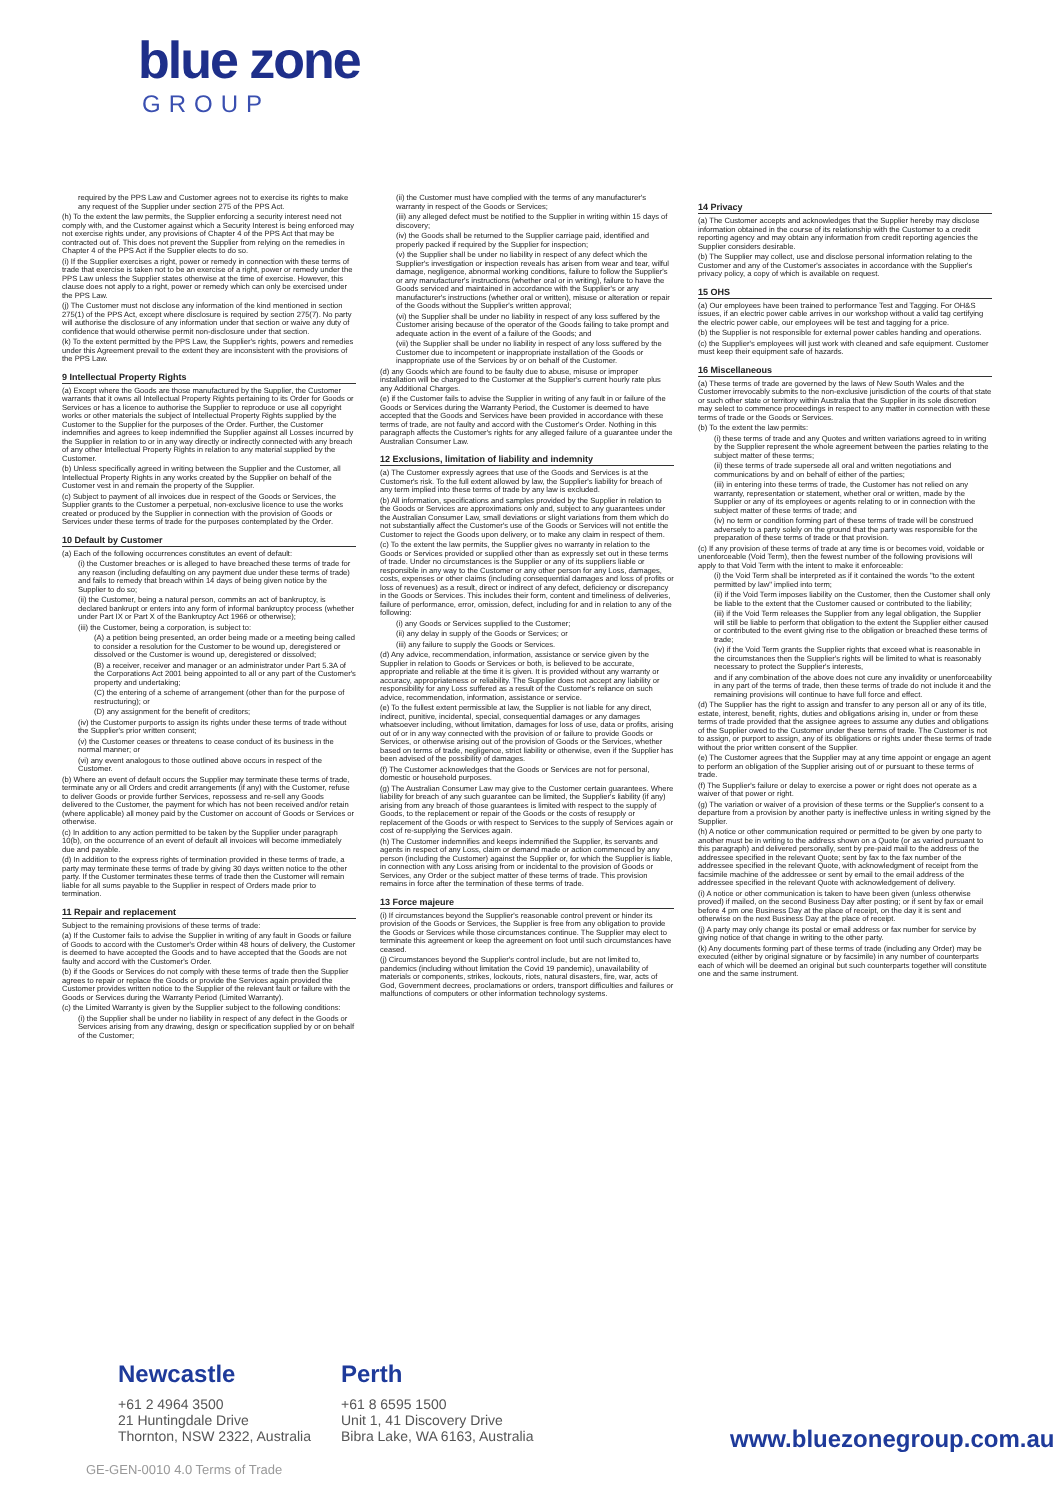blue zone
GROUP
required by the PPS Law and Customer agrees not to exercise its rights to make any request of the Supplier under section 275 of the PPS Act.
(h) To the extent the law permits, the Supplier enforcing a security interest need not comply with, and the Customer against which a Security Interest is being enforced may not exercise rights under, any provisions of Chapter 4 of the PPS Act that may be contracted out of. This does not prevent the Supplier from relying on the remedies in Chapter 4 of the PPS Act if the Supplier elects to do so.
(i) If the Supplier exercises a right, power or remedy in connection with these terms of trade that exercise is taken not to be an exercise of a right, power or remedy under the PPS Law unless the Supplier states otherwise at the time of exercise. However, this clause does not apply to a right, power or remedy which can only be exercised under the PPS Law.
(j) The Customer must not disclose any information of the kind mentioned in section 275(1) of the PPS Act, except where disclosure is required by section 275(7). No party will authorise the disclosure of any information under that section or waive any duty of confidence that would otherwise permit non-disclosure under that section.
(k) To the extent permitted by the PPS Law, the Supplier's rights, powers and remedies under this Agreement prevail to the extent they are inconsistent with the provisions of the PPS Law.
9 Intellectual Property Rights
(a) Except where the Goods are those manufactured by the Supplier, the Customer warrants that it owns all Intellectual Property Rights pertaining to its Order for Goods or Services or has a licence to authorise the Supplier to reproduce or use all copyright works or other materials the subject of Intellectual Property Rights supplied by the Customer to the Supplier for the purposes of the Order. Further, the Customer indemnifies and agrees to keep indemnified the Supplier against all Losses incurred by the Supplier in relation to or in any way directly or indirectly connected with any breach of any other Intellectual Property Rights in relation to any material supplied by the Customer.
(b) Unless specifically agreed in writing between the Supplier and the Customer, all Intellectual Property Rights in any works created by the Supplier on behalf of the Customer vest in and remain the property of the Supplier.
(c) Subject to payment of all invoices due in respect of the Goods or Services, the Supplier grants to the Customer a perpetual, non-exclusive licence to use the works created or produced by the Supplier in connection with the provision of Goods or Services under these terms of trade for the purposes contemplated by the Order.
10 Default by Customer
(a) Each of the following occurrences constitutes an event of default:
(i) the Customer breaches or is alleged to have breached these terms of trade for any reason (including defaulting on any payment due under these terms of trade) and fails to remedy that breach within 14 days of being given notice by the Supplier to do so;
(ii) the Customer, being a natural person, commits an act of bankruptcy, is declared bankrupt or enters into any form of informal bankruptcy process (whether under Part IX or Part X of the Bankruptcy Act 1966 or otherwise);
(iii) the Customer, being a corporation, is subject to:
(A) a petition being presented, an order being made or a meeting being called to consider a resolution for the Customer to be wound up, deregistered or dissolved or the Customer is wound up, deregistered or dissolved;
(B) a receiver, receiver and manager or an administrator under Part 5.3A of the Corporations Act 2001 being appointed to all or any part of the Customer's property and undertaking;
(C) the entering of a scheme of arrangement (other than for the purpose of restructuring); or
(D) any assignment for the benefit of creditors;
(iv) the Customer purports to assign its rights under these terms of trade without the Supplier's prior written consent;
(v) the Customer ceases or threatens to cease conduct of its business in the normal manner; or
(vi) any event analogous to those outlined above occurs in respect of the Customer.
(b) Where an event of default occurs the Supplier may terminate these terms of trade, terminate any or all Orders and credit arrangements (if any) with the Customer, refuse to deliver Goods or provide further Services, repossess and re-sell any Goods delivered to the Customer, the payment for which has not been received and/or retain (where applicable) all money paid by the Customer on account of Goods or Services or otherwise.
(c) In addition to any action permitted to be taken by the Supplier under paragraph 10(b), on the occurrence of an event of default all invoices will become immediately due and payable.
(d) In addition to the express rights of termination provided in these terms of trade, a party may terminate these terms of trade by giving 30 days written notice to the other party. If the Customer terminates these terms of trade then the Customer will remain liable for all sums payable to the Supplier in respect of Orders made prior to termination.
11 Repair and replacement
Subject to the remaining provisions of these terms of trade:
(a) If the Customer fails to advise the Supplier in writing of any fault in Goods or failure of Goods to accord with the Customer's Order within 48 hours of delivery, the Customer is deemed to have accepted the Goods and to have accepted that the Goods are not faulty and accord with the Customer's Order.
(b) if the Goods or Services do not comply with these terms of trade then the Supplier agrees to repair or replace the Goods or provide the Services again provided the Customer provides written notice to the Supplier of the relevant fault or failure with the Goods or Services during the Warranty Period (Limited Warranty).
(c) the Limited Warranty is given by the Supplier subject to the following conditions:
(i) the Supplier shall be under no liability in respect of any defect in the Goods or Services arising from any drawing, design or specification supplied by or on behalf of the Customer;
(ii) the Customer must have complied with the terms of any manufacturer's warranty in respect of the Goods or Services;
(iii) any alleged defect must be notified to the Supplier in writing within 15 days of discovery;
(iv) the Goods shall be returned to the Supplier carriage paid, identified and properly packed if required by the Supplier for inspection;
(v) the Supplier shall be under no liability in respect of any defect which the Supplier's investigation or inspection reveals has arisen from wear and tear, wilful damage, negligence, abnormal working conditions, failure to follow the Supplier's or any manufacturer's instructions (whether oral or in writing), failure to have the Goods serviced and maintained in accordance with the Supplier's or any manufacturer's instructions (whether oral or written), misuse or alteration or repair of the Goods without the Supplier's written approval;
(vi) the Supplier shall be under no liability in respect of any loss suffered by the Customer arising because of the operator of the Goods failing to take prompt and adequate action in the event of a failure of the Goods; and
(vii) the Supplier shall be under no liability in respect of any loss suffered by the Customer due to incompetent or inappropriate installation of the Goods or inappropriate use of the Services by or on behalf of the Customer.
(d) any Goods which are found to be faulty due to abuse, misuse or improper installation will be charged to the Customer at the Supplier's current hourly rate plus any Additional Charges.
(e) if the Customer fails to advise the Supplier in writing of any fault in or failure of the Goods or Services during the Warranty Period, the Customer is deemed to have accepted that the Goods and Services have been provided in accordance with these terms of trade, are not faulty and accord with the Customer's Order. Nothing in this paragraph affects the Customer's rights for any alleged failure of a guarantee under the Australian Consumer Law.
12 Exclusions, limitation of liability and indemnity
(a) The Customer expressly agrees that use of the Goods and Services is at the Customer's risk. To the full extent allowed by law, the Supplier's liability for breach of any term implied into these terms of trade by any law is excluded.
(b) All information, specifications and samples provided by the Supplier in relation to the Goods or Services are approximations only and, subject to any guarantees under the Australian Consumer Law, small deviations or slight variations from them which do not substantially affect the Customer's use of the Goods or Services will not entitle the Customer to reject the Goods upon delivery, or to make any claim in respect of them.
(c) To the extent the law permits, the Supplier gives no warranty in relation to the Goods or Services provided or supplied other than as expressly set out in these terms of trade. Under no circumstances is the Supplier or any of its suppliers liable or responsible in any way to the Customer or any other person for any Loss, damages, costs, expenses or other claims (including consequential damages and loss of profits or loss of revenues) as a result, direct or indirect of any defect, deficiency or discrepancy in the Goods or Services. This includes their form, content and timeliness of deliveries, failure of performance, error, omission, defect, including for and in relation to any of the following:
(i) any Goods or Services supplied to the Customer;
(ii) any delay in supply of the Goods or Services; or
(iii) any failure to supply the Goods or Services.
(d) Any advice, recommendation, information, assistance or service given by the Supplier in relation to Goods or Services or both, is believed to be accurate, appropriate and reliable at the time it is given. It is provided without any warranty or accuracy, appropriateness or reliability. The Supplier does not accept any liability or responsibility for any Loss suffered as a result of the Customer's reliance on such advice, recommendation, information, assistance or service.
(e) To the fullest extent permissible at law, the Supplier is not liable for any direct, indirect, punitive, incidental, special, consequential damages or any damages whatsoever including, without limitation, damages for loss of use, data or profits, arising out of or in any way connected with the provision of or failure to provide Goods or Services, or otherwise arising out of the provision of Goods or the Services, whether based on terms of trade, negligence, strict liability or otherwise, even if the Supplier has been advised of the possibility of damages.
(f) The Customer acknowledges that the Goods or Services are not for personal, domestic or household purposes.
(g) The Australian Consumer Law may give to the Customer certain guarantees. Where liability for breach of any such guarantee can be limited, the Supplier's liability (if any) arising from any breach of those guarantees is limited with respect to the supply of Goods, to the replacement or repair of the Goods or the costs of resupply or replacement of the Goods or with respect to Services to the supply of Services again or cost of re-supplying the Services again.
(h) The Customer indemnifies and keeps indemnified the Supplier, its servants and agents in respect of any Loss, claim or demand made or action commenced by any person (including the Customer) against the Supplier or, for which the Supplier is liable, in connection with any Loss arising from or incidental to the provision of Goods or Services, any Order or the subject matter of these terms of trade. This provision remains in force after the termination of these terms of trade.
13 Force majeure
(i) If circumstances beyond the Supplier's reasonable control prevent or hinder its provision of the Goods or Services, the Supplier is free from any obligation to provide the Goods or Services while those circumstances continue. The Supplier may elect to terminate this agreement or keep the agreement on foot until such circumstances have ceased.
(j) Circumstances beyond the Supplier's control include, but are not limited to, pandemics (including without limitation the Covid 19 pandemic), unavailability of materials or components, strikes, lockouts, riots, natural disasters, fire, war, acts of God, Government decrees, proclamations or orders, transport difficulties and failures or malfunctions of computers or other information technology systems.
14 Privacy
(a) The Customer accepts and acknowledges that the Supplier hereby may disclose information obtained in the course of its relationship with the Customer to a credit reporting agency and may obtain any information from credit reporting agencies the Supplier considers desirable.
(b) The Supplier may collect, use and disclose personal information relating to the Customer and any of the Customer's associates in accordance with the Supplier's privacy policy, a copy of which is available on request.
15 OHS
(a) Our employees have been trained to performance Test and Tagging. For OH&S issues, if an electric power cable arrives in our workshop without a valid tag certifying the electric power cable, our employees will be test and tagging for a price.
(b) the Supplier is not responsible for external power cables handing and operations.
(c) the Supplier's employees will just work with cleaned and safe equipment. Customer must keep their equipment safe of hazards.
16 Miscellaneous
(a) These terms of trade are governed by the laws of New South Wales and the Customer irrevocably submits to the non-exclusive jurisdiction of the courts of that state or such other state or territory within Australia that the Supplier in its sole discretion may select to commence proceedings in respect to any matter in connection with these terms of trade or the Goods or Services.
(b) To the extent the law permits:
(i) these terms of trade and any Quotes and written variations agreed to in writing by the Supplier represent the whole agreement between the parties relating to the subject matter of these terms;
(ii) these terms of trade supersede all oral and written negotiations and communications by and on behalf of either of the parties;
(iii) in entering into these terms of trade, the Customer has not relied on any warranty, representation or statement, whether oral or written, made by the Supplier or any of its employees or agents relating to or in connection with the subject matter of these terms of trade; and
(iv) no term or condition forming part of these terms of trade will be construed adversely to a party solely on the ground that the party was responsible for the preparation of these terms of trade or that provision.
(c) If any provision of these terms of trade at any time is or becomes void, voidable or unenforceable (Void Term), then the fewest number of the following provisions will apply to that Void Term with the intent to make it enforceable:
(i) the Void Term shall be interpreted as if it contained the words "to the extent permitted by law" implied into term;
(ii) if the Void Term imposes liability on the Customer, then the Customer shall only be liable to the extent that the Customer caused or contributed to the liability;
(iii) if the Void Term releases the Supplier from any legal obligation, the Supplier will still be liable to perform that obligation to the extent the Supplier either caused or contributed to the event giving rise to the obligation or breached these terms of trade;
(iv) if the Void Term grants the Supplier rights that exceed what is reasonable in the circumstances then the Supplier's rights will be limited to what is reasonably necessary to protect the Supplier's interests,
and if any combination of the above does not cure any invalidity or unenforceability in any part of the terms of trade, then these terms of trade do not include it and the remaining provisions will continue to have full force and effect.
(d) The Supplier has the right to assign and transfer to any person all or any of its title, estate, interest, benefit, rights, duties and obligations arising in, under or from these terms of trade provided that the assignee agrees to assume any duties and obligations of the Supplier owed to the Customer under these terms of trade. The Customer is not to assign, or purport to assign, any of its obligations or rights under these terms of trade without the prior written consent of the Supplier.
(e) The Customer agrees that the Supplier may at any time appoint or engage an agent to perform an obligation of the Supplier arising out of or pursuant to these terms of trade.
(f) The Supplier's failure or delay to exercise a power or right does not operate as a waiver of that power or right.
(g) The variation or waiver of a provision of these terms or the Supplier's consent to a departure from a provision by another party is ineffective unless in writing signed by the Supplier.
(h) A notice or other communication required or permitted to be given by one party to another must be in writing to the address shown on a Quote (or as varied pursuant to this paragraph) and delivered personally, sent by pre-paid mail to the address of the addressee specified in the relevant Quote; sent by fax to the fax number of the addressee specified in the relevant Quote, with acknowledgment of receipt from the facsimile machine of the addressee or sent by email to the email address of the addressee specified in the relevant Quote with acknowledgement of delivery.
(i) A notice or other communication is taken to have been given (unless otherwise proved) if mailed, on the second Business Day after posting; or if sent by fax or email before 4 pm one Business Day at the place of receipt, on the day it is sent and otherwise on the next Business Day at the place of receipt.
(j) A party may only change its postal or email address or fax number for service by giving notice of that change in writing to the other party.
(k) Any documents forming part of these terms of trade (including any Order) may be executed (either by original signature or by facsimile) in any number of counterparts each of which will be deemed an original but such counterparts together will constitute one and the same instrument.
Newcastle
+61 2 4964 3500
21 Huntingdale Drive
Thornton, NSW 2322, Australia
Perth
+61 8 6595 1500
Unit 1, 41 Discovery Drive
Bibra Lake, WA 6163, Australia
www.bluezonegroup.com.au
GE-GEN-0010 4.0 Terms of Trade